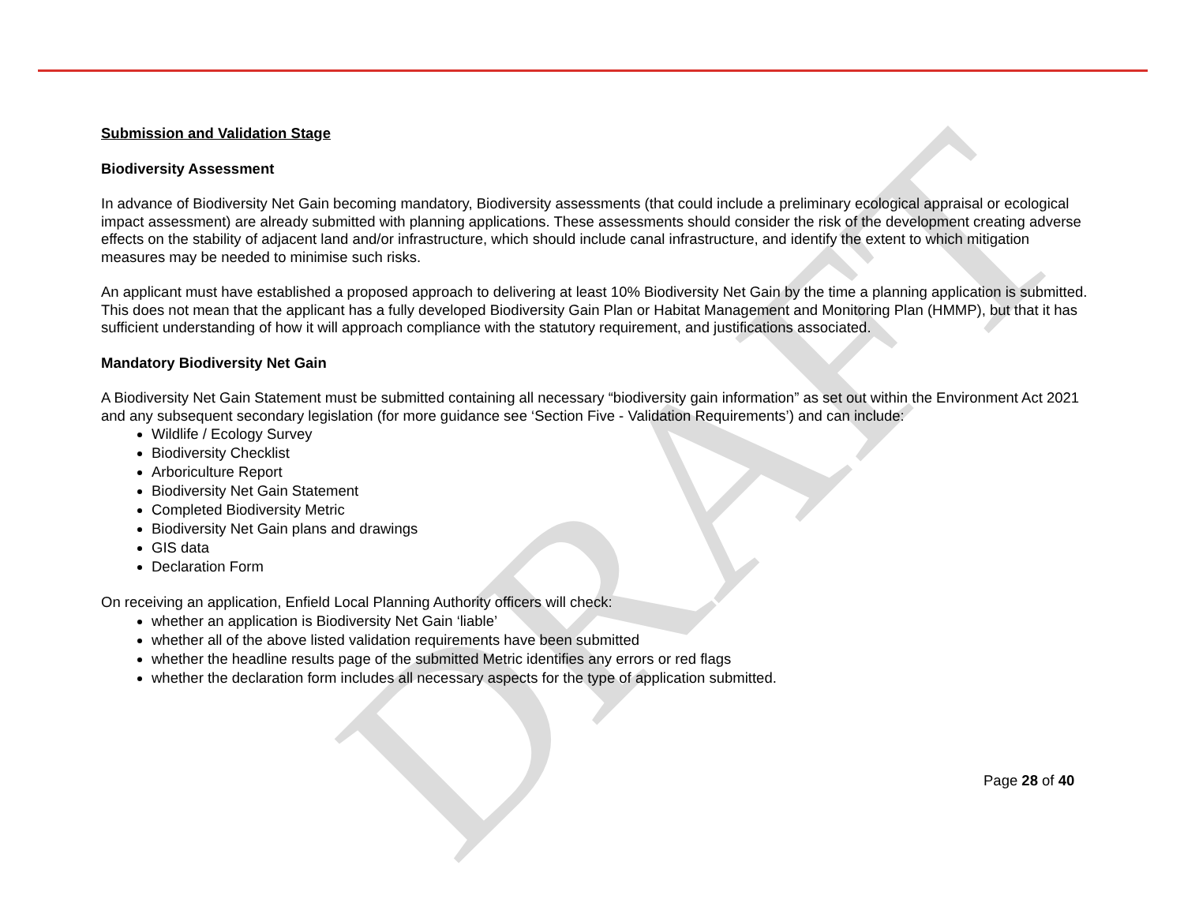DRAFT
Submission and Validation Stage
Biodiversity Assessment
In advance of Biodiversity Net Gain becoming mandatory, Biodiversity assessments (that could include a preliminary ecological appraisal or ecological impact assessment) are already submitted with planning applications. These assessments should consider the risk of the development creating adverse effects on the stability of adjacent land and/or infrastructure, which should include canal infrastructure, and identify the extent to which mitigation measures may be needed to minimise such risks.
An applicant must have established a proposed approach to delivering at least 10% Biodiversity Net Gain by the time a planning application is submitted. This does not mean that the applicant has a fully developed Biodiversity Gain Plan or Habitat Management and Monitoring Plan (HMMP), but that it has sufficient understanding of how it will approach compliance with the statutory requirement, and justifications associated.
Mandatory Biodiversity Net Gain
A Biodiversity Net Gain Statement must be submitted containing all necessary “biodiversity gain information” as set out within the Environment Act 2021 and any subsequent secondary legislation (for more guidance see ‘Section Five - Validation Requirements’) and can include:
Wildlife / Ecology Survey
Biodiversity Checklist
Arboriculture Report
Biodiversity Net Gain Statement
Completed Biodiversity Metric
Biodiversity Net Gain plans and drawings
GIS data
Declaration Form
On receiving an application, Enfield Local Planning Authority officers will check:
whether an application is Biodiversity Net Gain ‘liable’
whether all of the above listed validation requirements have been submitted
whether the headline results page of the submitted Metric identifies any errors or red flags
whether the declaration form includes all necessary aspects for the type of application submitted.
Page 28 of 40